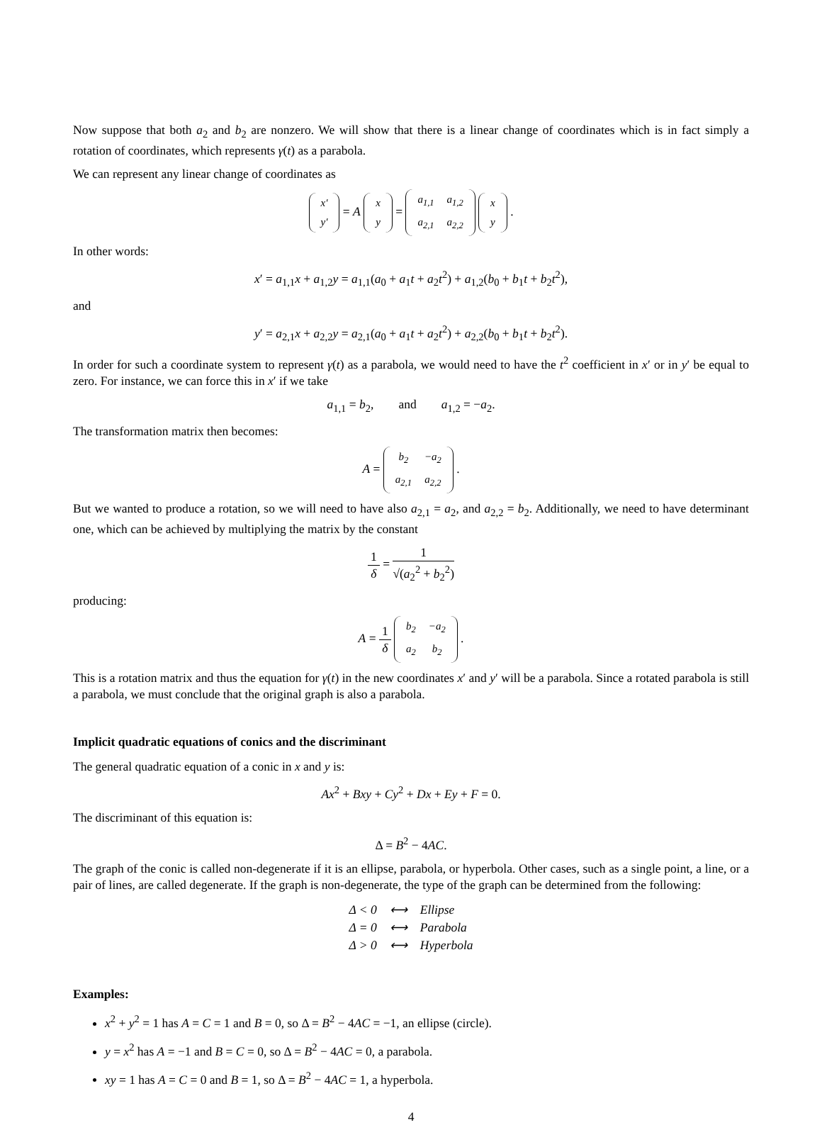Now suppose that both a<sub>2</sub> and b<sub>2</sub> are nonzero. We will show that there is a linear change of coordinates which is in fact simply a rotation of coordinates, which represents γ(t) as a parabola.
We can represent any linear change of coordinates as
| x′ |
| y′ |
= A
| x |
| y |
=
| a<sub>1,1</sub> | a<sub>1,2</sub> |
| a<sub>2,1</sub> | a<sub>2,2</sub> |
| x |
| y |
.
In other words:
x′ = a<sub>1,1</sub>x + a<sub>1,2</sub>y = a<sub>1,1</sub>(a<sub>0</sub> + a<sub>1</sub>t + a<sub>2</sub>t<sup>2</sup>) + a<sub>1,2</sub>(b<sub>0</sub> + b<sub>1</sub>t + b<sub>2</sub>t<sup>2</sup>),
and
y′ = a<sub>2,1</sub>x + a<sub>2,2</sub>y = a<sub>2,1</sub>(a<sub>0</sub> + a<sub>1</sub>t + a<sub>2</sub>t<sup>2</sup>) + a<sub>2,2</sub>(b<sub>0</sub> + b<sub>1</sub>t + b<sub>2</sub>t<sup>2</sup>).
In order for such a coordinate system to represent γ(t) as a parabola, we would need to have the t<sup>2</sup> coefficient in x′ or in y′ be equal to zero. For instance, we can force this in x′ if we take
a<sub>1,1</sub> = b<sub>2</sub>, and a<sub>1,2</sub> = −a<sub>2</sub>.
The transformation matrix then becomes:
A =
| b<sub>2</sub> | −a<sub>2</sub> |
| a<sub>2,1</sub> | a<sub>2,2</sub> |
.
But we wanted to produce a rotation, so we will need to have also a<sub>2,1</sub> = a<sub>2</sub>, and a<sub>2,2</sub> = b<sub>2</sub>. Additionally, we need to have determinant one, which can be achieved by multiplying the matrix by the constant
1 δ = 1 √(a<sub>2</sub><sup>2</sup> + b<sub>2</sub><sup>2</sup>)
producing:
A = 1 δ
| b<sub>2</sub> | −a<sub>2</sub> |
| a<sub>2</sub> | b<sub>2</sub> |
.
This is a rotation matrix and thus the equation for γ(t) in the new coordinates x′ and y′ will be a parabola. Since a rotated parabola is still a parabola, we must conclude that the original graph is also a parabola.
Implicit quadratic equations of conics and the discriminant
The general quadratic equation of a conic in x and y is:
Ax<sup>2</sup> + Bxy + Cy<sup>2</sup> + Dx + Ey + F = 0.
The discriminant of this equation is:
Δ = B<sup>2</sup> − 4AC.
The graph of the conic is called non-degenerate if it is an ellipse, parabola, or hyperbola. Other cases, such as a single point, a line, or a pair of lines, are called degenerate. If the graph is non-degenerate, the type of the graph can be determined from the following:
| Δ < 0 | ⟷ | Ellipse |
| Δ = 0 | ⟷ | Parabola |
| Δ > 0 | ⟷ | Hyperbola |
Examples:
x<sup>2</sup> + y<sup>2</sup> = 1 has A = C = 1 and B = 0, so Δ = B<sup>2</sup> − 4AC = −1, an ellipse (circle).
y = x<sup>2</sup> has A = −1 and B = C = 0, so Δ = B<sup>2</sup> − 4AC = 0, a parabola.
xy = 1 has A = C = 0 and B = 1, so Δ = B<sup>2</sup> − 4AC = 1, a hyperbola.
4